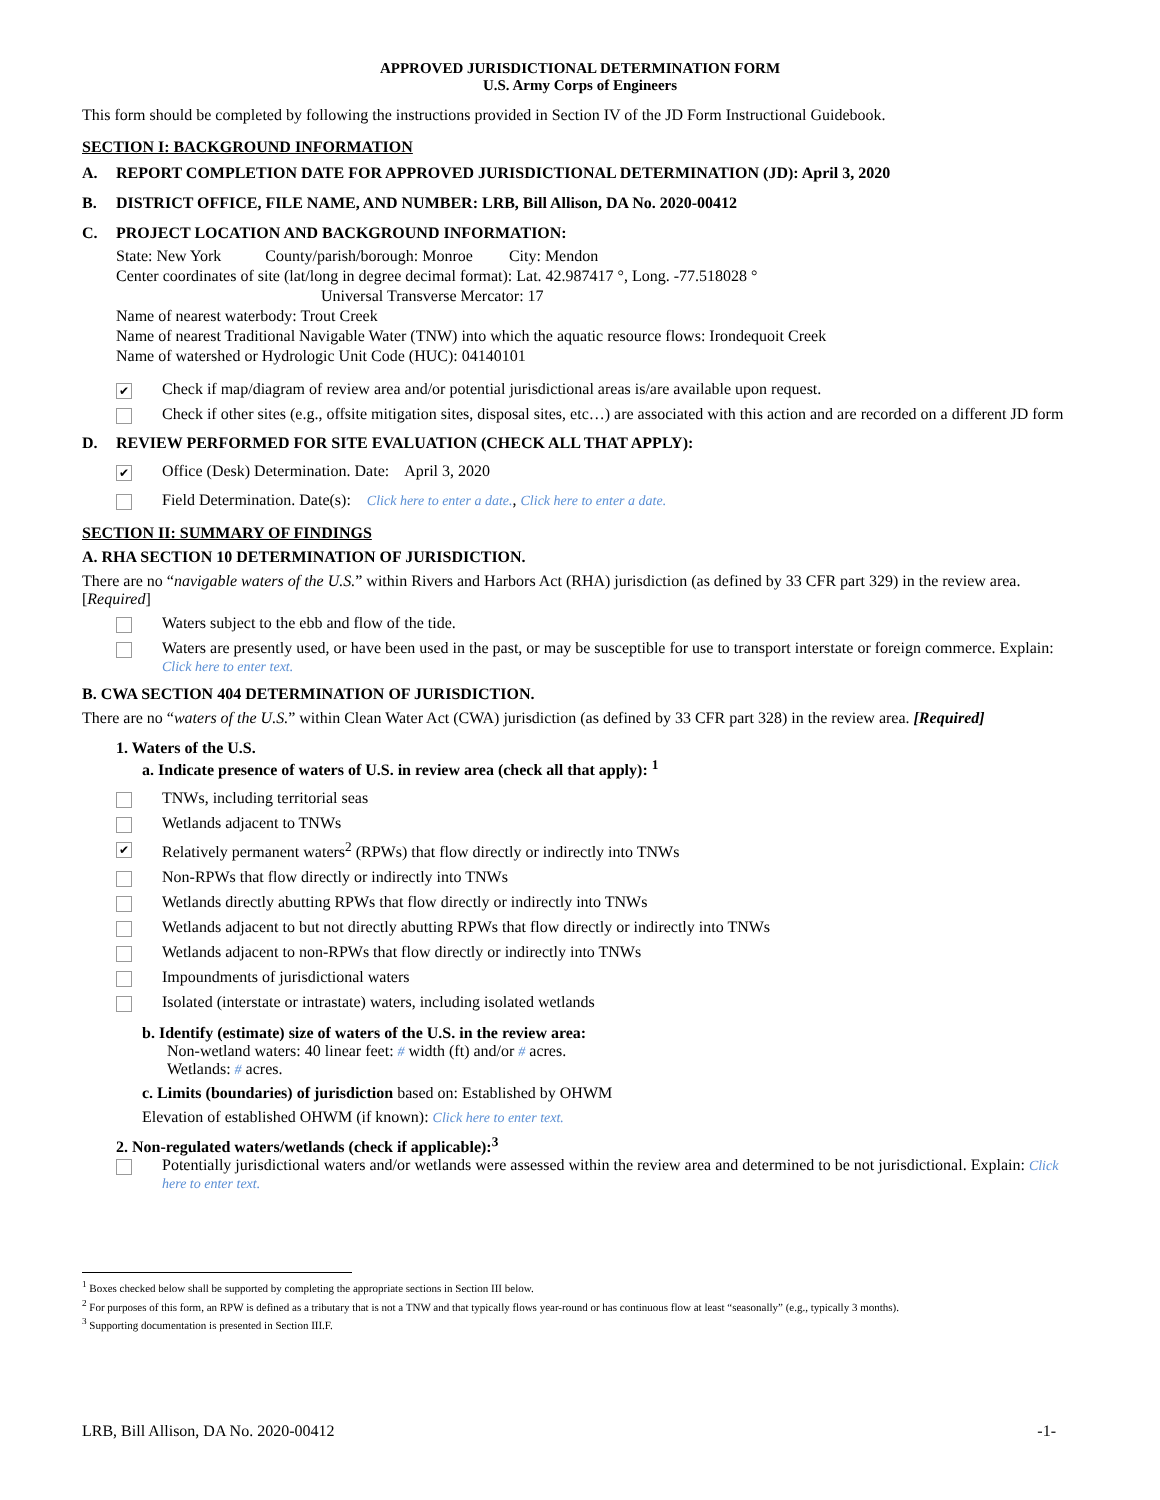APPROVED JURISDICTIONAL DETERMINATION FORM
U.S. Army Corps of Engineers
This form should be completed by following the instructions provided in Section IV of the JD Form Instructional Guidebook.
SECTION I: BACKGROUND INFORMATION
A. REPORT COMPLETION DATE FOR APPROVED JURISDICTIONAL DETERMINATION (JD): April 3, 2020
B. DISTRICT OFFICE, FILE NAME, AND NUMBER: LRB, Bill Allison, DA No. 2020-00412
C. PROJECT LOCATION AND BACKGROUND INFORMATION:
State: New York County/parish/borough: Monroe City: Mendon
Center coordinates of site (lat/long in degree decimal format): Lat. 42.987417 °, Long. -77.518028 °
Universal Transverse Mercator: 17
Name of nearest waterbody: Trout Creek
Name of nearest Traditional Navigable Water (TNW) into which the aquatic resource flows: Irondequoit Creek
Name of watershed or Hydrologic Unit Code (HUC): 04140101
✔ Check if map/diagram of review area and/or potential jurisdictional areas is/are available upon request.
Check if other sites (e.g., offsite mitigation sites, disposal sites, etc…) are associated with this action and are recorded on a different JD form
D. REVIEW PERFORMED FOR SITE EVALUATION (CHECK ALL THAT APPLY):
✔ Office (Desk) Determination. Date: April 3, 2020
Field Determination. Date(s): Click here to enter a date., Click here to enter a date.
SECTION II: SUMMARY OF FINDINGS
A. RHA SECTION 10 DETERMINATION OF JURISDICTION.
There are no “navigable waters of the U.S.” within Rivers and Harbors Act (RHA) jurisdiction (as defined by 33 CFR part 329) in the review area. [Required]
Waters subject to the ebb and flow of the tide.
Waters are presently used, or have been used in the past, or may be susceptible for use to transport interstate or foreign commerce. Explain: Click here to enter text.
B. CWA SECTION 404 DETERMINATION OF JURISDICTION.
There are no “waters of the U.S.” within Clean Water Act (CWA) jurisdiction (as defined by 33 CFR part 328) in the review area. [Required]
1. Waters of the U.S.
a. Indicate presence of waters of U.S. in review area (check all that apply): <sup>1</sup>
TNWs, including territorial seas
Wetlands adjacent to TNWs
✔ Relatively permanent waters<sup>2</sup> (RPWs) that flow directly or indirectly into TNWs
Non-RPWs that flow directly or indirectly into TNWs
Wetlands directly abutting RPWs that flow directly or indirectly into TNWs
Wetlands adjacent to but not directly abutting RPWs that flow directly or indirectly into TNWs
Wetlands adjacent to non-RPWs that flow directly or indirectly into TNWs
Impoundments of jurisdictional waters
Isolated (interstate or intrastate) waters, including isolated wetlands
b. Identify (estimate) size of waters of the U.S. in the review area:
Non-wetland waters: 40 linear feet: # width (ft) and/or # acres.
Wetlands: # acres.
c. Limits (boundaries) of jurisdiction based on: Established by OHWM
Elevation of established OHWM (if known): Click here to enter text.
2. Non-regulated waters/wetlands (check if applicable):<sup>3</sup>
Potentially jurisdictional waters and/or wetlands were assessed within the review area and determined to be not jurisdictional. Explain: Click here to enter text.
<sup>1</sup> Boxes checked below shall be supported by completing the appropriate sections in Section III below.
<sup>2</sup> For purposes of this form, an RPW is defined as a tributary that is not a TNW and that typically flows year-round or has continuous flow at least “seasonally” (e.g., typically 3 months).
<sup>3</sup> Supporting documentation is presented in Section III.F.
LRB, Bill Allison, DA No. 2020-00412 -1-